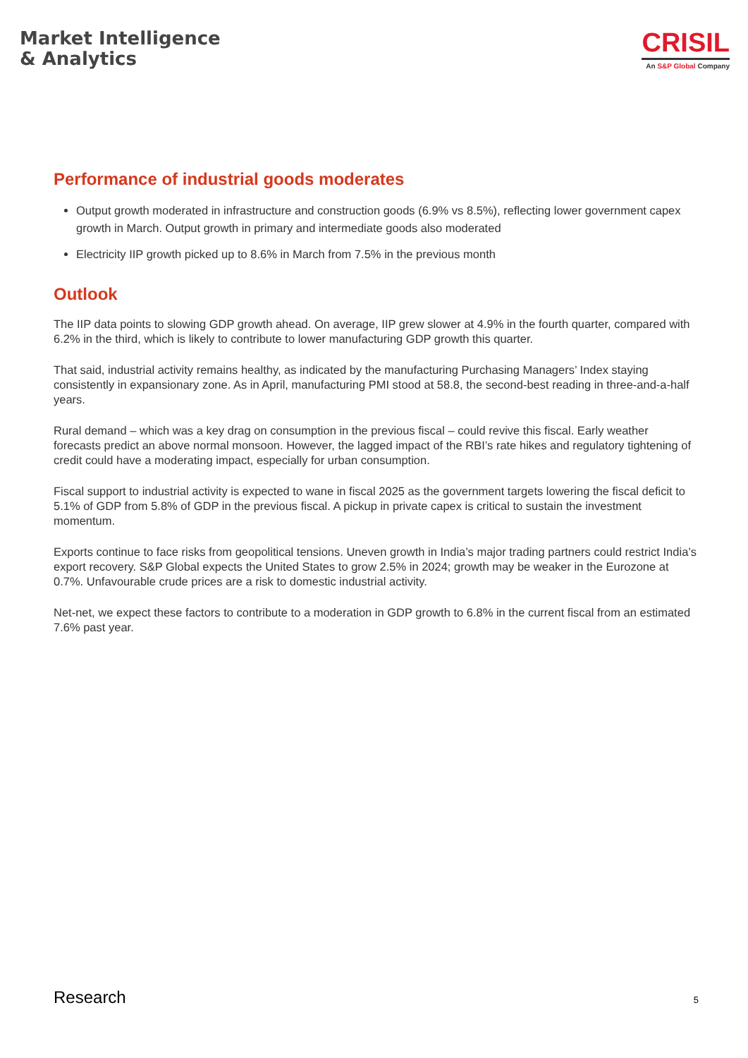Market Intelligence
& Analytics
CRISIL
An S&P Global Company
Performance of industrial goods moderates
Output growth moderated in infrastructure and construction goods (6.9% vs 8.5%), reflecting lower government capex growth in March. Output growth in primary and intermediate goods also moderated
Electricity IIP growth picked up to 8.6% in March from 7.5% in the previous month
Outlook
The IIP data points to slowing GDP growth ahead. On average, IIP grew slower at 4.9% in the fourth quarter, compared with 6.2% in the third, which is likely to contribute to lower manufacturing GDP growth this quarter.
That said, industrial activity remains healthy, as indicated by the manufacturing Purchasing Managers’ Index staying consistently in expansionary zone. As in April, manufacturing PMI stood at 58.8, the second-best reading in three-and-a-half years.
Rural demand – which was a key drag on consumption in the previous fiscal – could revive this fiscal. Early weather forecasts predict an above normal monsoon. However, the lagged impact of the RBI’s rate hikes and regulatory tightening of credit could have a moderating impact, especially for urban consumption.
Fiscal support to industrial activity is expected to wane in fiscal 2025 as the government targets lowering the fiscal deficit to 5.1% of GDP from 5.8% of GDP in the previous fiscal. A pickup in private capex is critical to sustain the investment momentum.
Exports continue to face risks from geopolitical tensions. Uneven growth in India’s major trading partners could restrict India’s export recovery. S&P Global expects the United States to grow 2.5% in 2024; growth may be weaker in the Eurozone at 0.7%. Unfavourable crude prices are a risk to domestic industrial activity.
Net-net, we expect these factors to contribute to a moderation in GDP growth to 6.8% in the current fiscal from an estimated 7.6% past year.
Research 5